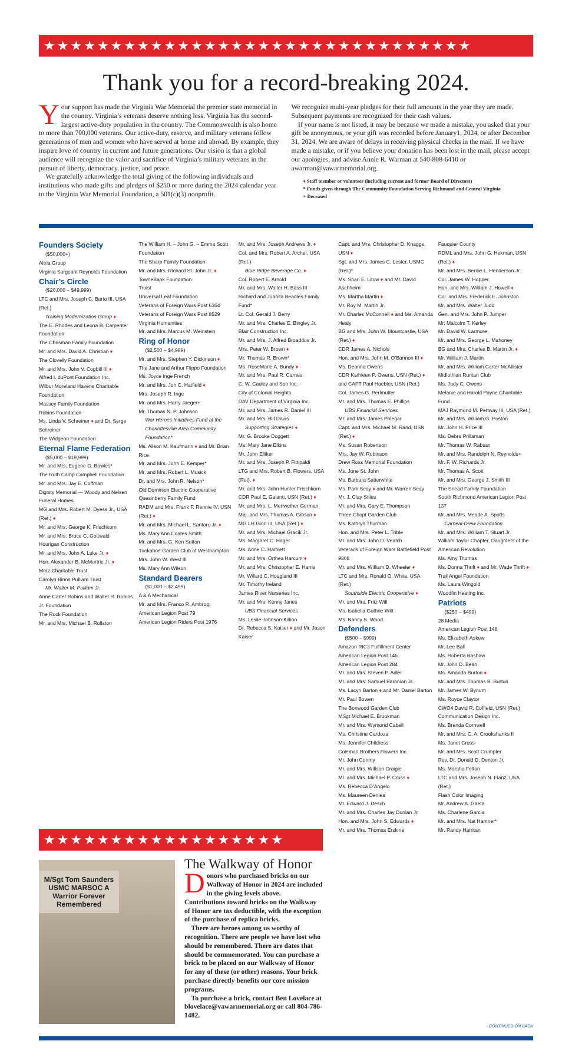★★★★★★★★★★★★★★★★★★★★★★★★★★★★★★★★
Thank you for a record-breaking 2024.
Your support has made the Virginia War Memorial the premier state memorial in the country. Virginia’s veterans deserve nothing less. Virginia has the second-largest active-duty population in the country. The Commonwealth is also home to more than 700,000 veterans. Our active-duty, reserve, and military veterans follow generations of men and women who have served at home and abroad. By example, they inspire love of country in current and future generations. Our vision is that a global audience will recognize the valor and sacrifice of Virginia’s military veterans in the pursuit of liberty, democracy, justice, and peace.
We gratefully acknowledge the total giving of the following individuals and institutions who made gifts and pledges of $250 or more during the 2024 calendar year to the Virginia War Memorial Foundation, a 501(c)(3) nonprofit.
We recognize multi-year pledges for their full amounts in the year they are made. Subsequent payments are recognized for their cash values.
If your name is not listed, it may be because we made a mistake, you asked that your gift be anonymous, or your gift was recorded before January1, 2024, or after December 31, 2024. We are aware of delays in receiving physical checks in the mail. If we have made a mistake, or if you believe your donation has been lost in the mail, please accept our apologies, and advise Annie R. Warman at 540-808-6410 or awarman@vawarmemorial.org.
♦ Staff member or volunteer (including current and former Board of Directors)
* Funds given through The Community Foundation Serving Richmond and Central Virginia
+ Deceased
Founders Society
($50,000+)
Altria Group
Virginia Sargeant Reynolds Foundation
Chair’s Circle
($20,000 – $49,999)
LTC and Mrs. Joseph C. Barto III, USA (Ret.)
Training Modernization Group ♦
The E. Rhodes and Leona B. Carpenter Foundation
The Chrisman Family Foundation
Mr. and Mrs. David A. Christian ♦
The Clovelly Foundation
Mr. and Mrs. John V. Cogbill III ♦
Alfred I. duPont Foundation Inc.
Wilbur Moreland Havens Charitable Foundation
Massey Family Foundation
Robins Foundation
Ms. Linda V. Schreiner ♦ and Dr. Serge Schreiner
The Widgeon Foundation
Eternal Flame Federation
($5,000 – $19,999)
Mr. and Mrs. Eugene G. Bowles*
The Ruth Camp Campbell Foundation
Mr. and Mrs. Jay E. Coffman
Dignity Memorial — Woody and Nelsen Funeral Homes
MG and Mrs. Robert M. Dyess Jr., USA (Ret.) ♦
Mr. and Mrs. George K. Frischkorn
Mr. and Mrs. Bruce C. Gottwald
Hourigan Construction
Mr. and Mrs. John A. Luke Jr. ♦
Hon. Alexander B. McMurtrie Jr. ♦
Mraz Charitable Trust
Carolyn Binns Pulliam Trust
Mr. Walter M. Pulliam Jr.
Anne Carter Robins and Walter R. Robins Jr. Foundation
The Rock Foundation
Mr. and Mrs. Michael B. Rollston
The William H. – John G. – Emma Scott Foundation
The Sharp Family Foundation
Mr. and Mrs. Richard St. John Jr. ♦
TowneBank Foundation
Truist
Universal Leaf Foundation
Veterans of Foreign Wars Post 6364
Veterans of Foreign Wars Post 8529
Virginia Humanities
Mr. and Mrs. Marcus M. Weinstein
Ring of Honor
($2,500 – $4,999)
Mr. and Mrs. Stephen Y. Dickinson ♦
The Jane and Arthur Flippo Foundation
Ms. Joyce Inge French
Mr. and Mrs. Jon C. Hatfield ♦
Mrs. Joseph R. Inge
Mr. and Mrs. Harry Jaeger+
Mr. Thomas N. P. Johnson
War Heroes Initiatives Fund at the Charlottesville Area Community Foundation*
Ms. Alison M. Kaufmann ♦ and Mr. Brian Rice
Mr. and Mrs. John E. Kemper*
Mr. and Mrs. Robert L. Musick
Dr. and Mrs. John R. Nelson*
Old Dominion Electric Cooperative
Quesinberry Family Fund
RADM and Mrs. Frank F. Rennie IV, USN (Ret.) ♦
Mr. and Mrs. Michael L. Santoro Jr. ♦
Ms. Mary Ann Coates Smith
Mr. and Mrs. G. Ken Sutton
Tuckahoe Garden Club of Westhampton
Mrs. John W. West III
Ms. Mary Ann Wilson
Standard Bearers
($1,000 – $2,499)
A & A Mechanical
Mr. and Mrs. Franco R. Ambrogi
American Legion Post 79
American Legion Riders Post 1976
Mr. and Mrs. Joseph Andrews Jr. ♦
Col. and Mrs. Robert A. Archer, USA (Ret.)
Blue Ridge Beverage Co. ♦
Col. Robert E. Arnold
Mr. and Mrs. Walter H. Bass III
Richard and Juanita Beadles Family Fund*
Lt. Col. Gerald J. Berry
Mr. and Mrs. Charles E. Bingley Jr.
Blair Construction Inc.
Mr. and Mrs. J. Alfred Broaddus Jr.
Mrs. Peter W. Brown ♦
Mr. Thomas R. Brown*
Ms. RoseMarie A. Bundy ♦
Mr. and Mrs. Paul R. Carnes
C. W. Cauley and Son Inc.
City of Colonial Heights
DAV Department of Virginia Inc.
Mr. and Mrs. James R. Daniel III
Mr. and Mrs. Bill Davis
Supporting Strategies ♦
Mr. G. Brooke Doggett
Ms. Mary Jane Elkins
Mr. John Elliker
Mr. and Mrs. Joseph P. Fittipaldi
LTG and Mrs. Robert B. Flowers, USA (Ret). ♦
Mr. and Mrs. John Hunter Frischkorn
CDR Paul E. Galanti, USN (Ret.) ♦
Mr. and Mrs. L. Meriwether German
Maj. and Mrs. Thomas A. Gibson ♦
MG LH Ginn III, USA (Ret.) ♦
Mr. and Mrs. Michael Gracik Jr.
Ms. Margaret C. Hager
Ms. Anne C. Hamlett
Mr. and Mrs. Orthea Harcum ♦
Mr. and Mrs. Christopher E. Harris
Mr. Willard C. Hoagland III
Mr. Timothy Ireland
James River Nurseries Inc.
Mr. and Mrs. Kenny Janes
UBS Financial Services
Ms. Leslie Johnson-Killion
Dr. Rebecca S. Kaiser ♦ and Mr. Jason Kaiser
Capt. and Mrs. Christopher D. Knaggs, USN ♦
Sgt. and Mrs. James C. Lester, USMC (Ret.)*
Ms. Shari E. Litow ♦ and Mr. David Aschheim
Ms. Martha Martin ♦
Mr. Roy M. Martin Jr.
Mr. Charles McConnell ♦ and Ms. Amanda Healy
BG and Mrs. John W. Mountcastle, USA (Ret.) ♦
CDR James A. Nichols
Hon. and Mrs. John M. O’Bannon III ♦
Ms. Deanna Owens
CDR Kathleen P. Owens, USN (Ret.) ♦ and CAPT Paul Haebler, USN (Ret.)
Col. James G. Perlmutter
Mr. and Mrs. Thomas E. Phillips
UBS Financial Services
Mr. and Mrs. James Phlegar
Capt. and Mrs. Michael M. Rand, USN (Ret.) ♦
Ms. Susan Robertson
Mrs. Jay W. Robinson
Drew Ross Memorial Foundation
Ms. Jone St. John
Ms. Barbara Satterwhite
Ms. Pam Seay ♦ and Mr. Warren Seay
Mr. J. Clay Stiles
Mr. and Mrs. Gary E. Thompson
Three Chopt Garden Club
Ms. Kathryn Thurman
Hon. and Mrs. Peter L. Trible
Mr. and Mrs. John D. Veatch
Veterans of Foreign Wars Battlefield Post 9808
Mr. and Mrs. William D. Wheeler ♦
LTC and Mrs. Ronald O. White, USA (Ret.)
Southside Electric Cooperative ♦
Mr. and Mrs. Fritz Will
Ms. Isabella Guthrie Witt
Ms. Nancy S. Wood
Defenders
($500 – $999)
Amazon RIC3 Fulfillment Center
American Legion Post 146
American Legion Post 284
Mr. and Mrs. Steven P. Adler
Mr. and Mrs. Samuel Baronian Jr.
Ms. Lacyn Barton ♦ and Mr. Daniel Barton
Mr. Paul Bowen
The Boxwood Garden Club
MSgt Michael E. Brookman
Mr. and Mrs. Wymond Cabell
Ms. Christine Cardoza
Ms. Jennifer Childress
Coleman Brothers Flowers Inc.
Mr. John Conmy
Mr. and Mrs. Willson Craigie
Mr. and Mrs. Michael P. Cross ♦
Ms. Rebecca D’Angelo
Ms. Maureen Denlea
Mr. Edward J. Desch
Mr. and Mrs. Charles Jay Donlan Jr.
Hon. and Mrs. John S. Edwards ♦
Mr. and Mrs. Thomas Erskine
Fauquier County
RDML and Mrs. John G. Hekman, USN (Ret.) ♦
Mr. and Mrs. Bernie L. Henderson Jr.
Col. James W. Hopper
Hon. and Mrs. William J. Howell ♦
Col. and Mrs. Frederick E. Johnston
Mr. and Mrs. Walter Judd
Gen. and Mrs. John P. Jumper
Mr. Malcolm T. Kerley
Mr. David W. Larmore
Mr. and Mrs. George L. Mahoney
BG and Mrs. Charles B. Martin Jr. ♦
Mr. William J. Martin
Mr. and Mrs. William Carter McAllister
Midlothian Ruritan Club
Ms. Judy C. Owens
Melanie and Harold Payne Charitable Fund
MAJ Raymond M. Pettway III, USA (Ret.)
Mr. and Mrs. William G. Poston
Mr. John H. Price III
Ms. Debra Prillaman
Mr. Thomas W. Rabaut
Mr. and Mrs. Randolph N. Reynolds+
Mr. F. W. Richards Jr.
Mr. Thomas A. Scott
Mr. and Mrs. George J. Smith III
The Snead Family Foundation
South Richmond American Legion Post 137
Mr. and Mrs. Meade A. Spotts
Carneal-Drew Foundation
Mr. and Mrs. William T. Stuart Jr.
William Taylor Chapter, Daughters of the American Revolution
Ms. Amy Thomas
Ms. Donna Thrift ♦ and Mr. Wade Thrift ♦
Trail Angel Foundation
Ms. Laura Wingold
Woodfin Heating Inc.
Patriots
($250 – $499)
28 Media
American Legion Post 148
Ms. Elizabeth Askew
Mr. Lee Ball
Ms. Roberta Bashaw
Mr. John D. Bean
Ms. Amanda Burton ♦
Mr. and Mrs. Thomas B. Burton
Mr. James W. Bynum
Ms. Royce Claytor
CWO4 David R. Coffield, USN (Ret.)
Communication Design Inc.
Ms. Brenda Cornwell
Mr. and Mrs. C. A. Crookshanks II
Ms. Janet Cross
Mr. and Mrs. Scott Crumpler
Rev. Dr. Donald D. Denton Jr.
Ms. Marsha Felton
LTC and Mrs. Joseph N. Flanz, USA (Ret.)
Flash Color Imaging
Mr. Andrew A. Gaeta
Ms. Charlene Garcia
Mr. and Mrs. Nat Hamner*
Mr. Randy Harritan
★★★★★★★★★★★★★★★★★★
M/Sgt Tom Saunders USMC MARSOC A Warrior Forever Remembered
The Walkway of Honor
Donors who purchased bricks on our Walkway of Honor in 2024 are included in the giving levels above. Contributions toward bricks on the Walkway of Honor are tax deductible, with the exception of the purchase of replica bricks.
There are heroes among us worthy of recognition. There are people we have lost who should be remembered. There are dates that should be commemorated. You can purchase a brick to be placed on our Walkway of Honor for any of these (or other) reasons. Your brick purchase directly benefits our core mission programs.
To purchase a brick, contact Ben Lovelace at blovelace@vawarmemorial.org or call 804-786-1482.
CONTINUED ON BACK